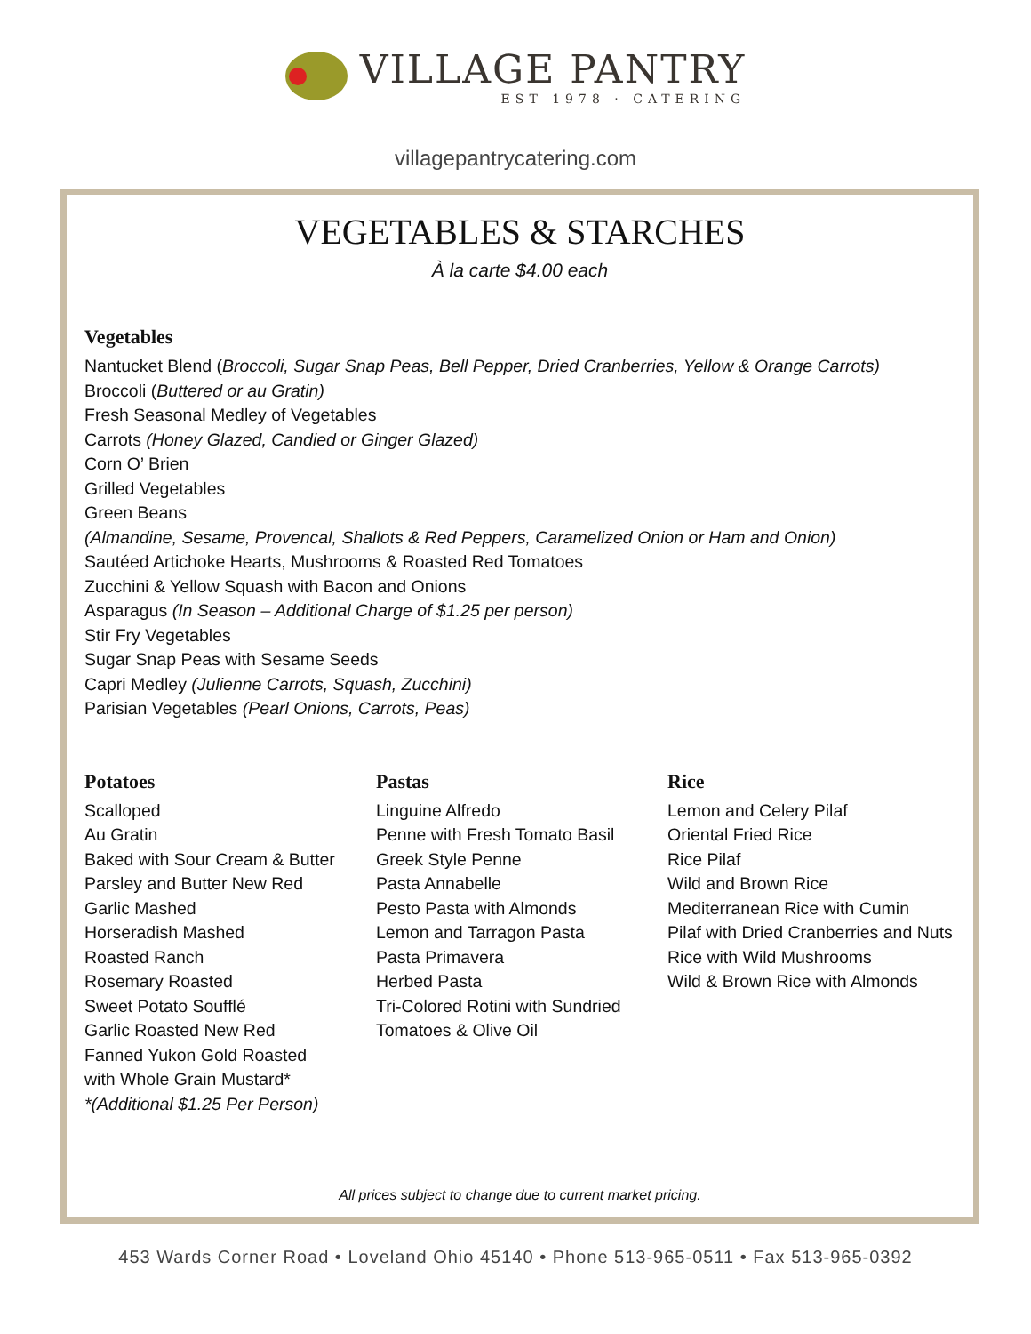VILLAGE PANTRY
EST 1978 · CATERING
villagepantrycatering.com
VEGETABLES & STARCHES
À la carte $4.00 each
Vegetables
Nantucket Blend (Broccoli, Sugar Snap Peas, Bell Pepper, Dried Cranberries, Yellow & Orange Carrots)
Broccoli (Buttered or au Gratin)
Fresh Seasonal Medley of Vegetables
Carrots (Honey Glazed, Candied or Ginger Glazed)
Corn O’ Brien
Grilled Vegetables
Green Beans
(Almandine, Sesame, Provencal, Shallots & Red Peppers, Caramelized Onion or Ham and Onion)
Sautéed Artichoke Hearts, Mushrooms & Roasted Red Tomatoes
Zucchini & Yellow Squash with Bacon and Onions
Asparagus (In Season – Additional Charge of $1.25 per person)
Stir Fry Vegetables
Sugar Snap Peas with Sesame Seeds
Capri Medley (Julienne Carrots, Squash, Zucchini)
Parisian Vegetables (Pearl Onions, Carrots, Peas)
Potatoes
Scalloped
Au Gratin
Baked with Sour Cream & Butter
Parsley and Butter New Red
Garlic Mashed
Horseradish Mashed
Roasted Ranch
Rosemary Roasted
Sweet Potato Soufflé
Garlic Roasted New Red
Fanned Yukon Gold Roasted
with Whole Grain Mustard*
*(Additional $1.25 Per Person)
Pastas
Linguine Alfredo
Penne with Fresh Tomato Basil
Greek Style Penne
Pasta Annabelle
Pesto Pasta with Almonds
Lemon and Tarragon Pasta
Pasta Primavera
Herbed Pasta
Tri-Colored Rotini with Sundried
Tomatoes & Olive Oil
Rice
Lemon and Celery Pilaf
Oriental Fried Rice
Rice Pilaf
Wild and Brown Rice
Mediterranean Rice with Cumin
Pilaf with Dried Cranberries and Nuts
Rice with Wild Mushrooms
Wild & Brown Rice with Almonds
All prices subject to change due to current market pricing.
453 Wards Corner Road • Loveland Ohio 45140 • Phone 513-965-0511 • Fax 513-965-0392